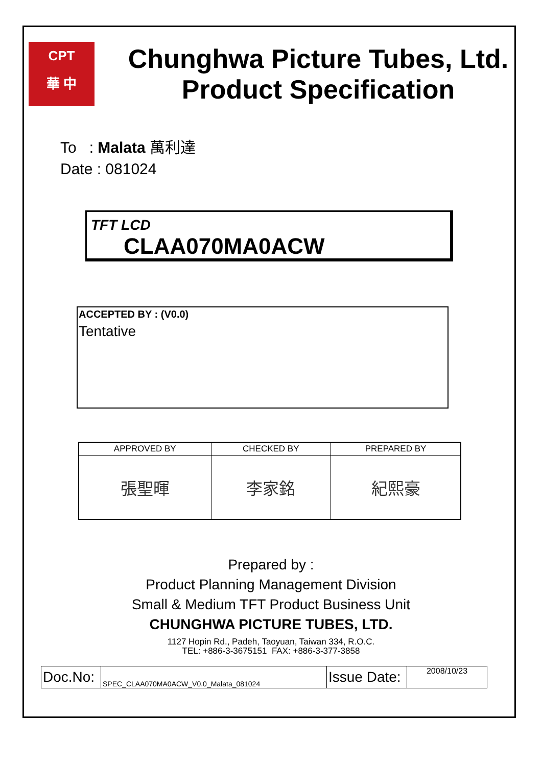CPT
華 中
Chunghwa Picture Tubes, Ltd.
Product Specification
To : Malata 萬利達
Date : 081024
TFT LCD
CLAA070MA0ACW
ACCEPTED BY : (V0.0)
Tentative
| APPROVED BY | CHECKED BY | PREPARED BY |
| --- | --- | --- |
| 張聖暉 | 李家銘 | 紀熙豪 |
Prepared by :
Product Planning Management Division
Small & Medium TFT Product Business Unit
CHUNGHWA PICTURE TUBES, LTD.
1127 Hopin Rd., Padeh, Taoyuan, Taiwan 334, R.O.C.
TEL: +886-3-3675151 FAX: +886-3-377-3858
| Doc.No: | SPEC_CLAA070MA0ACW_V0.0_Malata_081024 | Issue Date: | 2008/10/23 |